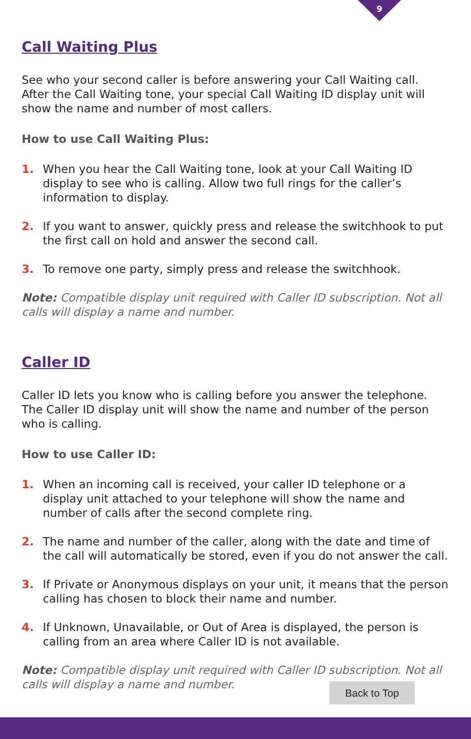9
Call Waiting Plus
See who your second caller is before answering your Call Waiting call. After the Call Waiting tone, your special Call Waiting ID display unit will show the name and number of most callers.
How to use Call Waiting Plus:
1. When you hear the Call Waiting tone, look at your Call Waiting ID display to see who is calling. Allow two full rings for the caller’s information to display.
2. If you want to answer, quickly press and release the switchhook to put the first call on hold and answer the second call.
3. To remove one party, simply press and release the switchhook.
Note: Compatible display unit required with Caller ID subscription. Not all calls will display a name and number.
Caller ID
Caller ID lets you know who is calling before you answer the telephone. The Caller ID display unit will show the name and number of the person who is calling.
How to use Caller ID:
1. When an incoming call is received, your caller ID telephone or a display unit attached to your telephone will show the name and number of calls after the second complete ring.
2. The name and number of the caller, along with the date and time of the call will automatically be stored, even if you do not answer the call.
3. If Private or Anonymous displays on your unit, it means that the person calling has chosen to block their name and number.
4. If Unknown, Unavailable, or Out of Area is displayed, the person is calling from an area where Caller ID is not available.
Note: Compatible display unit required with Caller ID subscription. Not all calls will display a name and number.
Back to Top